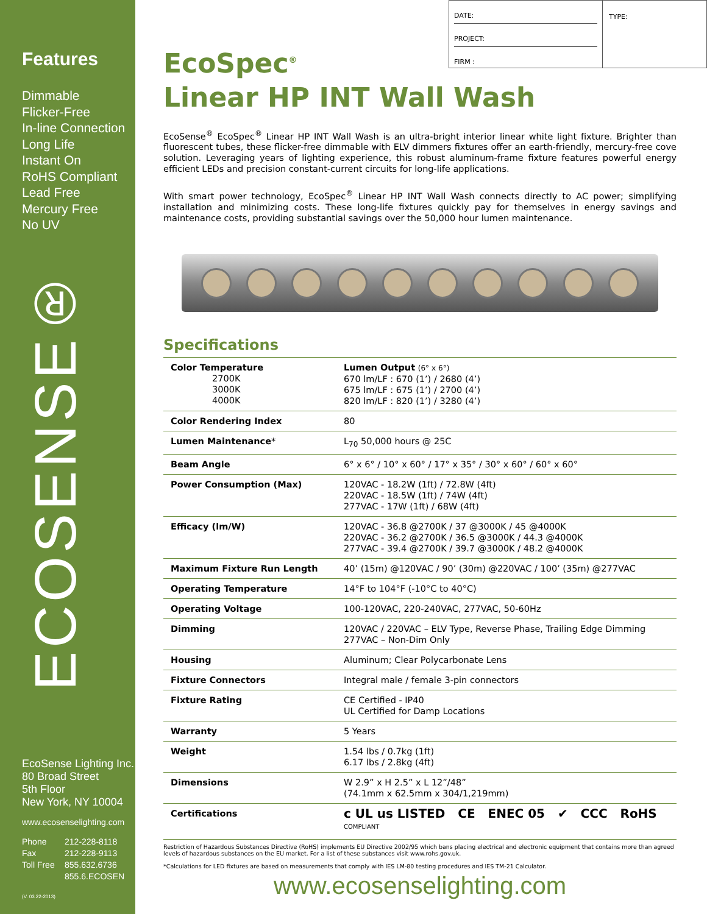Features
Dimmable
Flicker-Free
In-line Connection
Long Life
Instant On
RoHS Compliant
Lead Free
Mercury Free
No UV
ECOSENSE®
EcoSense Lighting Inc.
80 Broad Street
5th Floor
New York, NY 10004
www.ecosenselighting.com
| Phone | 212-228-8118 |
| Fax | 212-228-9113 |
| Toll Free | 855.632.6736 |
| | 855.6.ECOSEN |
(V. 03.22-2013)
DATE:
PROJECT:
FIRM :
TYPE:
EcoSpec<sup>®</sup>
Linear HP INT Wall Wash
EcoSense<sup>®</sup> EcoSpec<sup>®</sup> Linear HP INT Wall Wash is an ultra-bright interior linear white light fixture. Brighter than fluorescent tubes, these flicker-free dimmable with ELV dimmers fixtures offer an earth-friendly, mercury-free cove solution. Leveraging years of lighting experience, this robust aluminum-frame fixture features powerful energy efficient LEDs and precision constant-current circuits for long-life applications.
With smart power technology, EcoSpec<sup>®</sup> Linear HP INT Wall Wash connects directly to AC power; simplifying installation and minimizing costs. These long-life fixtures quickly pay for themselves in energy savings and maintenance costs, providing substantial savings over the 50,000 hour lumen maintenance.
Specifications
| Color Temperature 2700K 3000K 4000K | Lumen Output (6° x 6°) 670 lm/LF : 670 (1’) / 2680 (4’) 675 lm/LF : 675 (1’) / 2700 (4’) 820 lm/LF : 820 (1’) / 3280 (4’) |
| Color Rendering Index | 80 |
| Lumen Maintenance * | L<sub>70</sub> 50,000 hours @ 25C |
| Beam Angle | 6° x 6° / 10° x 60° / 17° x 35° / 30° x 60° / 60° x 60° |
| Power Consumption (Max) | 120VAC - 18.2W (1ft) / 72.8W (4ft) 220VAC - 18.5W (1ft) / 74W (4ft) 277VAC - 17W (1ft) / 68W (4ft) |
| Efficacy (lm/W) | 120VAC - 36.8 @2700K / 37 @3000K / 45 @4000K 220VAC - 36.2 @2700K / 36.5 @3000K / 44.3 @4000K 277VAC - 39.4 @2700K / 39.7 @3000K / 48.2 @4000K |
| Maximum Fixture Run Length | 40’ (15m) @120VAC / 90’ (30m) @220VAC / 100’ (35m) @277VAC |
| Operating Temperature | 14°F to 104°F (-10°C to 40°C) |
| Operating Voltage | 100-120VAC, 220-240VAC, 277VAC, 50-60Hz |
| Dimming | 120VAC / 220VAC – ELV Type, Reverse Phase, Trailing Edge Dimming 277VAC – Non-Dim Only |
| Housing | Aluminum; Clear Polycarbonate Lens |
| Fixture Connectors | Integral male / female 3-pin connectors |
| Fixture Rating | CE Certified - IP40 UL Certified for Damp Locations |
| Warranty | 5 Years |
| Weight | 1.54 lbs / 0.7kg (1ft) 6.17 lbs / 2.8kg (4ft) |
| Dimensions | W 2.9” x H 2.5” x L 12”/48” (74.1mm x 62.5mm x 304/1,219mm) |
| Certifications | c UL us LISTED CE ENEC 05 ✔ CCC RoHS COMPLIANT |
Restriction of Hazardous Substances Directive (RoHS) implements EU Directive 2002/95 which bans placing electrical and electronic equipment that contains more than agreed levels of hazardous substances on the EU market. For a list of these substances visit www.rohs.gov.uk.
*Calculations for LED fixtures are based on measurements that comply with IES LM-80 testing procedures and IES TM-21 Calculator.
www.ecosenselighting.com